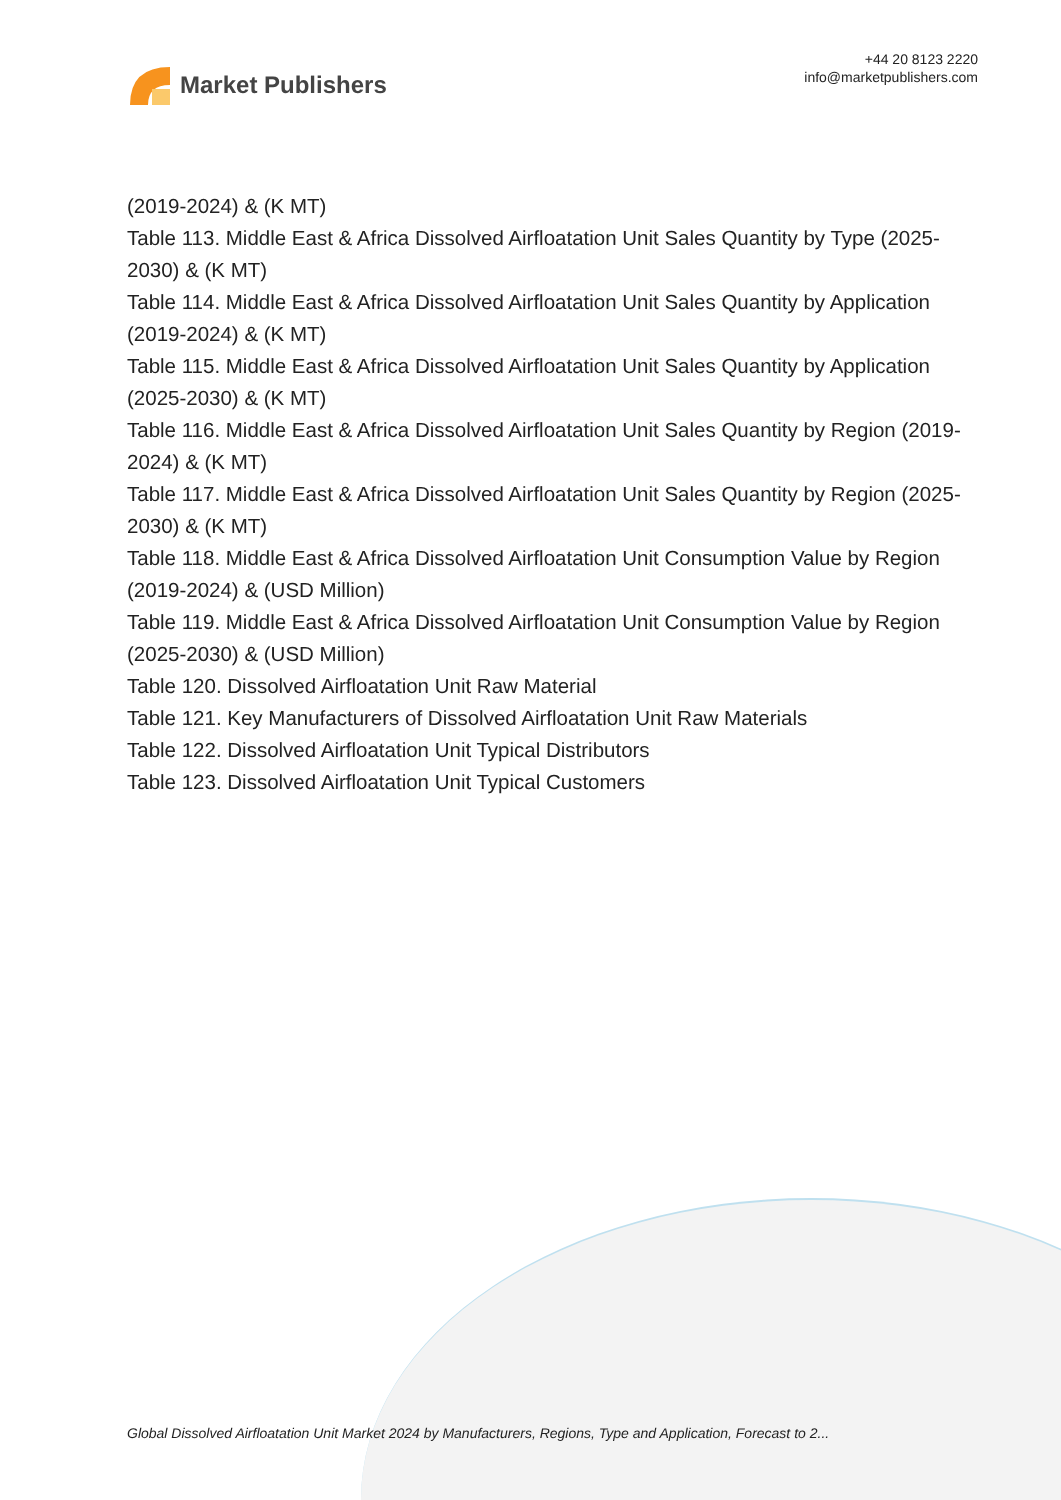Market Publishers
+44 20 8123 2220
info@marketpublishers.com
(2019-2024) & (K MT)
Table 113. Middle East & Africa Dissolved Airfloatation Unit Sales Quantity by Type (2025-2030) & (K MT)
Table 114. Middle East & Africa Dissolved Airfloatation Unit Sales Quantity by Application (2019-2024) & (K MT)
Table 115. Middle East & Africa Dissolved Airfloatation Unit Sales Quantity by Application (2025-2030) & (K MT)
Table 116. Middle East & Africa Dissolved Airfloatation Unit Sales Quantity by Region (2019-2024) & (K MT)
Table 117. Middle East & Africa Dissolved Airfloatation Unit Sales Quantity by Region (2025-2030) & (K MT)
Table 118. Middle East & Africa Dissolved Airfloatation Unit Consumption Value by Region (2019-2024) & (USD Million)
Table 119. Middle East & Africa Dissolved Airfloatation Unit Consumption Value by Region (2025-2030) & (USD Million)
Table 120. Dissolved Airfloatation Unit Raw Material
Table 121. Key Manufacturers of Dissolved Airfloatation Unit Raw Materials
Table 122. Dissolved Airfloatation Unit Typical Distributors
Table 123. Dissolved Airfloatation Unit Typical Customers
Global Dissolved Airfloatation Unit Market 2024 by Manufacturers, Regions, Type and Application, Forecast to 2...